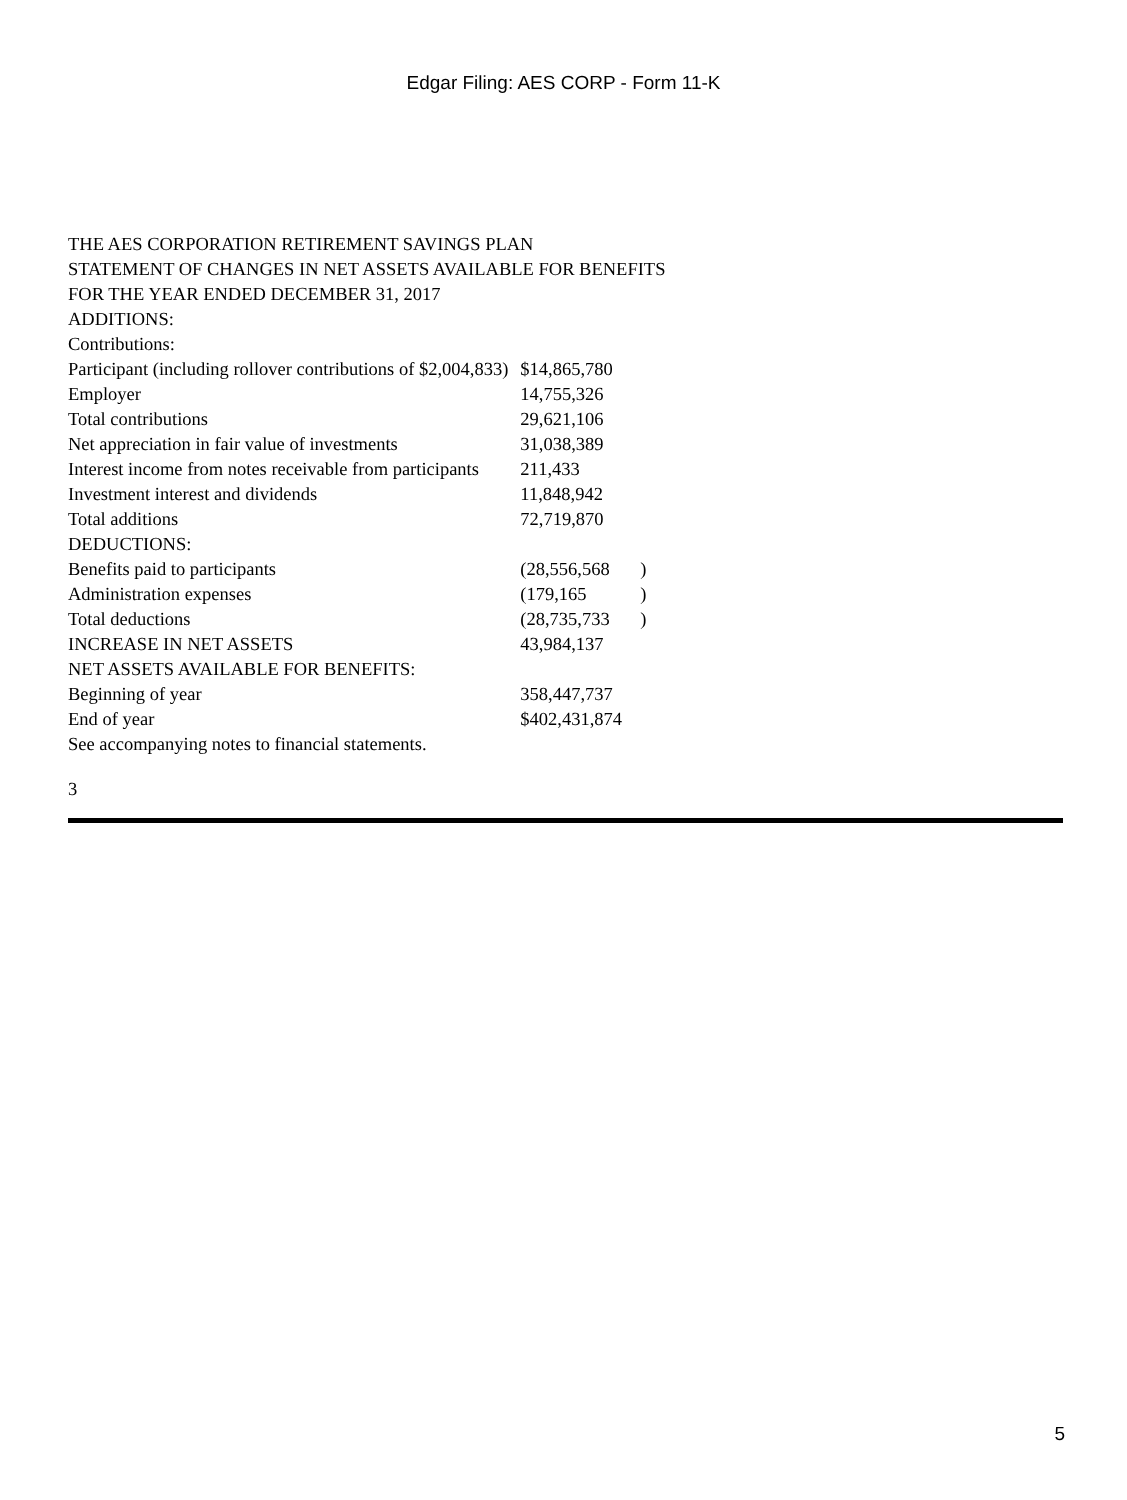Edgar Filing: AES CORP - Form 11-K
THE AES CORPORATION RETIREMENT SAVINGS PLAN
STATEMENT OF CHANGES IN NET ASSETS AVAILABLE FOR BENEFITS
FOR THE YEAR ENDED DECEMBER 31, 2017
| ADDITIONS: | | |
| Contributions: | | |
| Participant (including rollover contributions of $2,004,833) | $14,865,780 | |
| Employer | 14,755,326 | |
| Total contributions | 29,621,106 | |
| Net appreciation in fair value of investments | 31,038,389 | |
| Interest income from notes receivable from participants | 211,433 | |
| Investment interest and dividends | 11,848,942 | |
| Total additions | 72,719,870 | |
| DEDUCTIONS: | | |
| Benefits paid to participants | (28,556,568 | ) |
| Administration expenses | (179,165 | ) |
| Total deductions | (28,735,733 | ) |
| INCREASE IN NET ASSETS | 43,984,137 | |
| NET ASSETS AVAILABLE FOR BENEFITS: | | |
| Beginning of year | 358,447,737 | |
| End of year | $402,431,874 | |
See accompanying notes to financial statements.
3
5